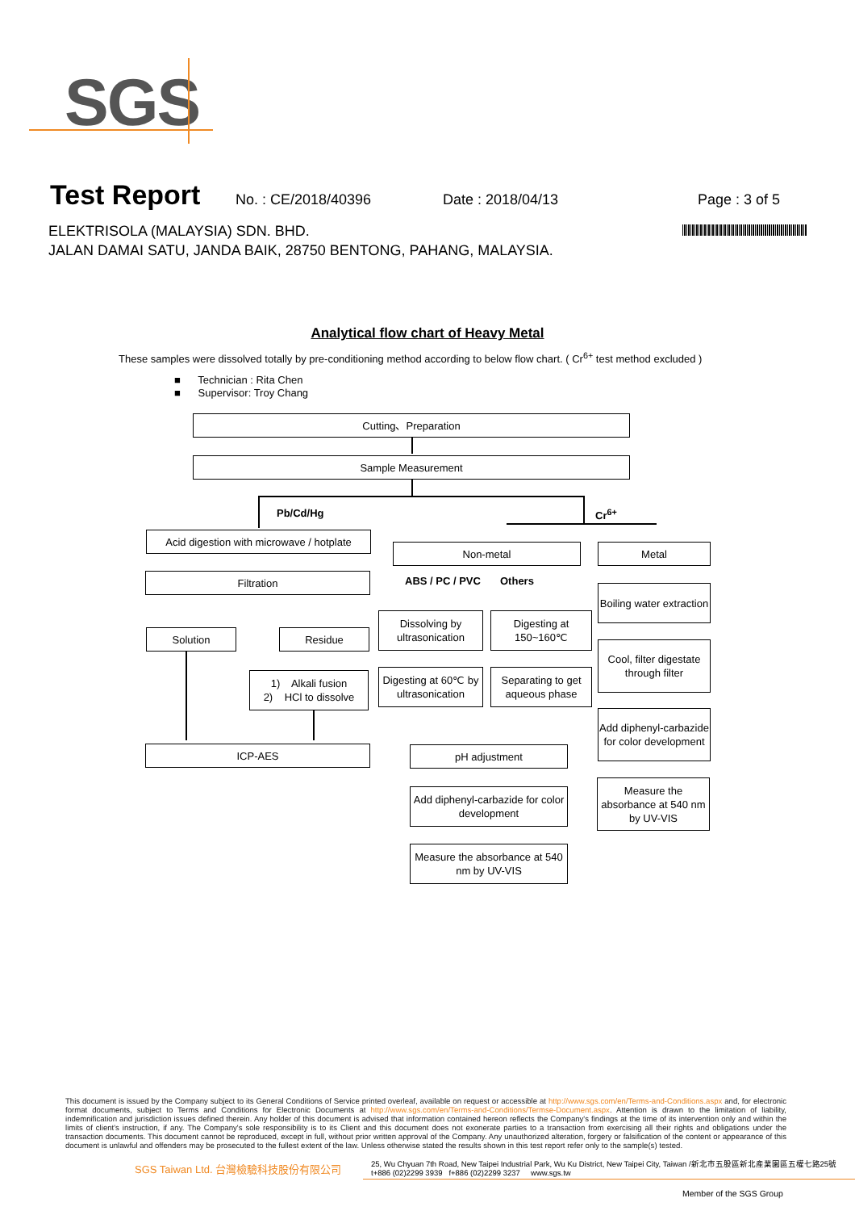SGS
Test Report
No. : CE/2018/40396 Date : 2018/04/13 Page : 3 of 5
ELEKTRISOLA (MALAYSIA) SDN. BHD.
JALAN DAMAI SATU, JANDA BAIK, 28750 BENTONG, PAHANG, MALAYSIA.
Analytical flow chart of Heavy Metal
These samples were dissolved totally by pre-conditioning method according to below flow chart. ( Cr<sup>6+</sup> test method excluded )
■ Technician : Rita Chen
■ Supervisor: Troy Chang
Cutting、Preparation
Sample Measurement
Pb/Cd/Hg Cr<sup>6+</sup>
Acid digestion with microwave / hotplate
Filtration
Solution Residue
1) Alkali fusion
2) HCl to dissolve
ICP-AES
Non-metal
ABS / PC / PVC Others
Dissolving by ultrasonication
Digesting at 150~160℃
Digesting at 60℃ by ultrasonication
Separating to get aqueous phase
pH adjustment
Add diphenyl-carbazide for color development
Measure the absorbance at 540 nm by UV-VIS
Metal
Boiling water extraction
Cool, filter digestate through filter
Add diphenyl-carbazide for color development
Measure the absorbance at 540 nm by UV-VIS
This document is issued by the Company subject to its General Conditions of Service printed overleaf, available on request or accessible at http://www.sgs.com/en/Terms-and-Conditions.aspx and, for electronic format documents, subject to Terms and Conditions for Electronic Documents at http://www.sgs.com/en/Terms-and-Conditions/Termse-Document.aspx. Attention is drawn to the limitation of liability, indemnification and jurisdiction issues defined therein. Any holder of this document is advised that information contained hereon reflects the Company's findings at the time of its intervention only and within the limits of client's instruction, if any. The Company's sole responsibility is to its Client and this document does not exonerate parties to a transaction from exercising all their rights and obligations under the transaction documents. This document cannot be reproduced, except in full, without prior written approval of the Company. Any unauthorized alteration, forgery or falsification of the content or appearance of this document is unlawful and offenders may be prosecuted to the fullest extent of the law. Unless otherwise stated the results shown in this test report refer only to the sample(s) tested.
SGS Taiwan Ltd. 台灣檢驗科技股份有限公司
25, Wu Chyuan 7th Road, New Taipei Industrial Park, Wu Ku District, New Taipei City, Taiwan /新北市五股區新北產業園區五權七路25號
t+886 (02)2299 3939 f+886 (02)2299 3237 www.sgs.tw
Member of the SGS Group